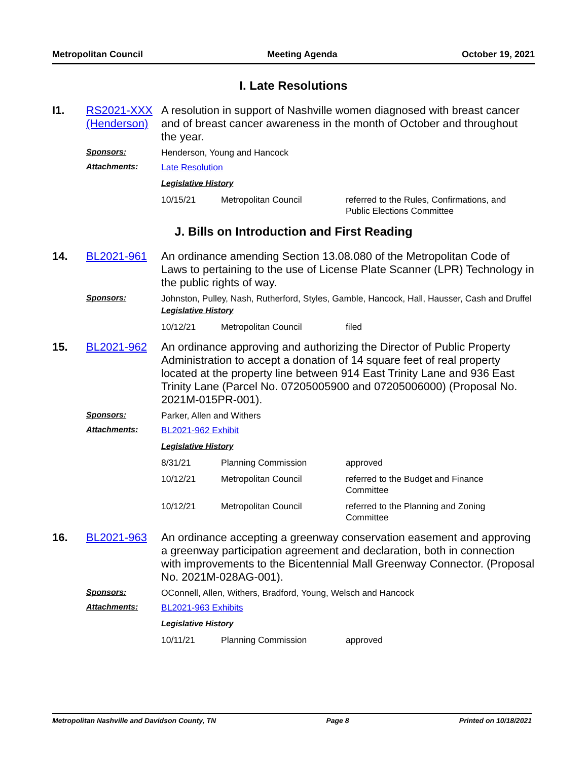Metropolitan Council Meeting Agenda October 19, 2021
I. Late Resolutions
I1. RS2021-XXX (Henderson)
A resolution in support of Nashville women diagnosed with breast cancer and of breast cancer awareness in the month of October and throughout the year.
Sponsors: Henderson, Young and Hancock
Attachments: Late Resolution
Legislative History
| 10/15/21 | Metropolitan Council | referred to the Rules, Confirmations, and Public Elections Committee |
J. Bills on Introduction and First Reading
14. BL2021-961 An ordinance amending Section 13.08.080 of the Metropolitan Code of Laws to pertaining to the use of License Plate Scanner (LPR) Technology in the public rights of way.
Sponsors: Johnston, Pulley, Nash, Rutherford, Styles, Gamble, Hancock, Hall, Hausser, Cash and Druffel
Legislative History
| 10/12/21 | Metropolitan Council | filed |
15. BL2021-962 An ordinance approving and authorizing the Director of Public Property Administration to accept a donation of 14 square feet of real property located at the property line between 914 East Trinity Lane and 936 East Trinity Lane (Parcel No. 07205005900 and 07205006000) (Proposal No. 2021M-015PR-001).
Sponsors: Parker, Allen and Withers
Attachments: BL2021-962 Exhibit
Legislative History
| 8/31/21 | Planning Commission | approved |
| 10/12/21 | Metropolitan Council | referred to the Budget and Finance Committee |
| 10/12/21 | Metropolitan Council | referred to the Planning and Zoning Committee |
16. BL2021-963 An ordinance accepting a greenway conservation easement and approving a greenway participation agreement and declaration, both in connection with improvements to the Bicentennial Mall Greenway Connector. (Proposal No. 2021M-028AG-001).
Sponsors: OConnell, Allen, Withers, Bradford, Young, Welsch and Hancock
Attachments: BL2021-963 Exhibits
Legislative History
| 10/11/21 | Planning Commission | approved |
Metropolitan Nashville and Davidson County, TN Page 8 Printed on 10/18/2021